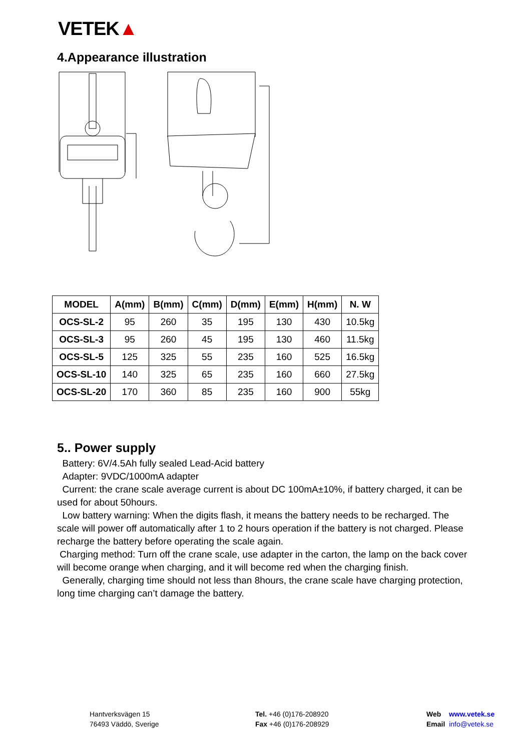VETEK▲
4.Appearance illustration
| MODEL | A(mm) | B(mm) | C(mm) | D(mm) | E(mm) | H(mm) | N. W |
| --- | --- | --- | --- | --- | --- | --- | --- |
| OCS-SL-2 | 95 | 260 | 35 | 195 | 130 | 430 | 10.5kg |
| OCS-SL-3 | 95 | 260 | 45 | 195 | 130 | 460 | 11.5kg |
| OCS-SL-5 | 125 | 325 | 55 | 235 | 160 | 525 | 16.5kg |
| OCS-SL-10 | 140 | 325 | 65 | 235 | 160 | 660 | 27.5kg |
| OCS-SL-20 | 170 | 360 | 85 | 235 | 160 | 900 | 55kg |
5.. Power supply
Battery: 6V/4.5Ah fully sealed Lead-Acid battery
Adapter: 9VDC/1000mA adapter
Current: the crane scale average current is about DC 100mA±10%, if battery charged, it can be used for about 50hours.
Low battery warning: When the digits flash, it means the battery needs to be recharged. The scale will power off automatically after 1 to 2 hours operation if the battery is not charged. Please recharge the battery before operating the scale again.
Charging method: Turn off the crane scale, use adapter in the carton, the lamp on the back cover will become orange when charging, and it will become red when the charging finish.
Generally, charging time should not less than 8hours, the crane scale have charging protection, long time charging can’t damage the battery.
Hantverksvägen 15
76493 Väddö, Sverige
Tel. +46 (0)176-208920
Fax +46 (0)176-208929
Web www.vetek.se
Email info@vetek.se